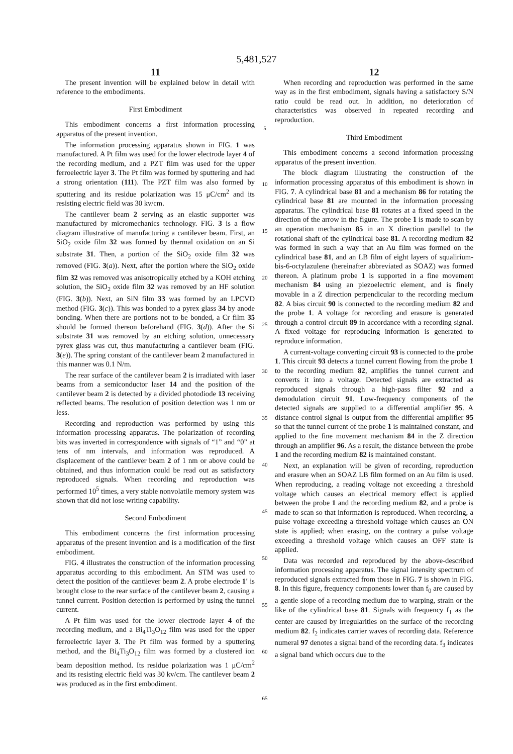5,481,527
11
The present invention will be explained below in detail with reference to the embodiments.
First Embodiment
This embodiment concerns a first information processing apparatus of the present invention.
The information processing apparatus shown in FIG. 1 was manufactured. A Pt film was used for the lower electrode layer 4 of the recording medium, and a PZT film was used for the upper ferroelectric layer 3. The Pt film was formed by sputtering and had a strong orientation (111). The PZT film was also formed by sputtering and its residue polarization was 15 μC/cm<sup>2</sup> and its resisting electric field was 30 kv/cm.
The cantilever beam 2 serving as an elastic supporter was manufactured by micromechanics technology. FIG. 3 is a flow diagram illustrative of manufacturing a cantilever beam. First, an SiO<sub>2</sub> oxide film 32 was formed by thermal oxidation on an Si substrate 31. Then, a portion of the SiO<sub>2</sub> oxide film 32 was removed (FIG. 3(a)). Next, after the portion where the SiO<sub>2</sub> oxide film 32 was removed was anisotropically etched by a KOH etching solution, the SiO<sub>2</sub> oxide film 32 was removed by an HF solution (FIG. 3(b)). Next, an SiN film 33 was formed by an LPCVD method (FIG. 3(c)). This was bonded to a pyrex glass 34 by anode bonding. When there are portions not to be bonded, a Cr film 35 should be formed thereon beforehand (FIG. 3(d)). After the Si substrate 31 was removed by an etching solution, unnecessary pyrex glass was cut, thus manufacturing a cantilever beam (FIG. 3(e)). The spring constant of the cantilever beam 2 manufactured in this manner was 0.1 N/m.
The rear surface of the cantilever beam 2 is irradiated with laser beams from a semiconductor laser 14 and the position of the cantilever beam 2 is detected by a divided photodiode 13 receiving reflected beams. The resolution of position detection was 1 nm or less.
Recording and reproduction was performed by using this information processing apparatus. The polarization of recording bits was inverted in correspondence with signals of “1” and “0” at tens of nm intervals, and information was reproduced. A displacement of the cantilever beam 2 of 1 nm or above could be obtained, and thus information could be read out as satisfactory reproduced signals. When recording and reproduction was performed 10<sup>5</sup> times, a very stable nonvolatile memory system was shown that did not lose writing capability.
Second Embodiment
This embodiment concerns the first information processing apparatus of the present invention and is a modification of the first embodiment.
FIG. 4 illustrates the construction of the information processing apparatus according to this embodiment. An STM was used to detect the position of the cantilever beam 2. A probe electrode 1' is brought close to the rear surface of the cantilever beam 2, causing a tunnel current. Position detection is performed by using the tunnel current.
A Pt film was used for the lower electrode layer 4 of the recording medium, and a Bi<sub>4</sub>Ti<sub>3</sub>O<sub>12</sub> film was used for the upper ferroelectric layer 3. The Pt film was formed by a sputtering method, and the Bi<sub>4</sub>Ti<sub>3</sub>O<sub>12</sub> film was formed by a clustered ion beam deposition method. Its residue polarization was 1 μC/cm<sup>2</sup> and its resisting electric field was 30 kv/cm. The cantilever beam 2 was produced as in the first embodiment.
5
10
15
20
25
30
35
40
45
50
55
60
65
12
When recording and reproduction was performed in the same way as in the first embodiment, signals having a satisfactory S/N ratio could be read out. In addition, no deterioration of characteristics was observed in repeated recording and reproduction.
Third Embodiment
This embodiment concerns a second information processing apparatus of the present invention.
The block diagram illustrating the construction of the information processing apparatus of this embodiment is shown in FIG. 7. A cylindrical base 81 and a mechanism 86 for rotating the cylindrical base 81 are mounted in the information processing apparatus. The cylindrical base 81 rotates at a fixed speed in the direction of the arrow in the figure. The probe 1 is made to scan by an operation mechanism 85 in an X direction parallel to the rotational shaft of the cylindrical base 81. A recording medium 82 was formed in such a way that an Au film was formed on the cylindrical base 81, and an LB film of eight layers of squalirium-bis-6-octylazulene (hereinafter abbreviated as SOAZ) was formed thereon. A platinum probe 1 is supported in a fine movement mechanism 84 using an piezoelectric element, and is finely movable in a Z direction perpendicular to the recording medium 82. A bias circuit 90 is connected to the recording medium 82 and the probe 1. A voltage for recording and erasure is generated through a control circuit 89 in accordance with a recording signal. A fixed voltage for reproducing information is generated to reproduce information.
A current-voltage converting circuit 93 is connected to the probe 1. This circuit 93 detects a tunnel current flowing from the probe 1 to the recording medium 82, amplifies the tunnel current and converts it into a voltage. Detected signals are extracted as reproduced signals through a high-pass filter 92 and a demodulation circuit 91. Low-frequency components of the detected signals are supplied to a differential amplifier 95. A distance control signal is output from the differential amplifier 95 so that the tunnel current of the probe 1 is maintained constant, and applied to the fine movement mechanism 84 in the Z direction through an amplifier 96. As a result, the distance between the probe 1 and the recording medium 82 is maintained constant.
Next, an explanation will be given of recording, reproduction and erasure when an SOAZ LB film formed on an Au film is used. When reproducing, a reading voltage not exceeding a threshold voltage which causes an electrical memory effect is applied between the probe 1 and the recording medium 82, and a probe is made to scan so that information is reproduced. When recording, a pulse voltage exceeding a threshold voltage which causes an ON state is applied; when erasing, on the contrary a pulse voltage exceeding a threshold voltage which causes an OFF state is applied.
Data was recorded and reproduced by the above-described information processing apparatus. The signal intensity spectrum of reproduced signals extracted from those in FIG. 7 is shown in FIG. 8. In this figure, frequency components lower than f<sub>0</sub> are caused by a gentle slope of a recording medium due to warping, strain or the like of the cylindrical base 81. Signals with frequency f<sub>1</sub> as the center are caused by irregularities on the surface of the recording medium 82. f<sub>2</sub> indicates carrier waves of recording data. Reference numeral 97 denotes a signal band of the recording data. f<sub>3</sub> indicates a signal band which occurs due to the